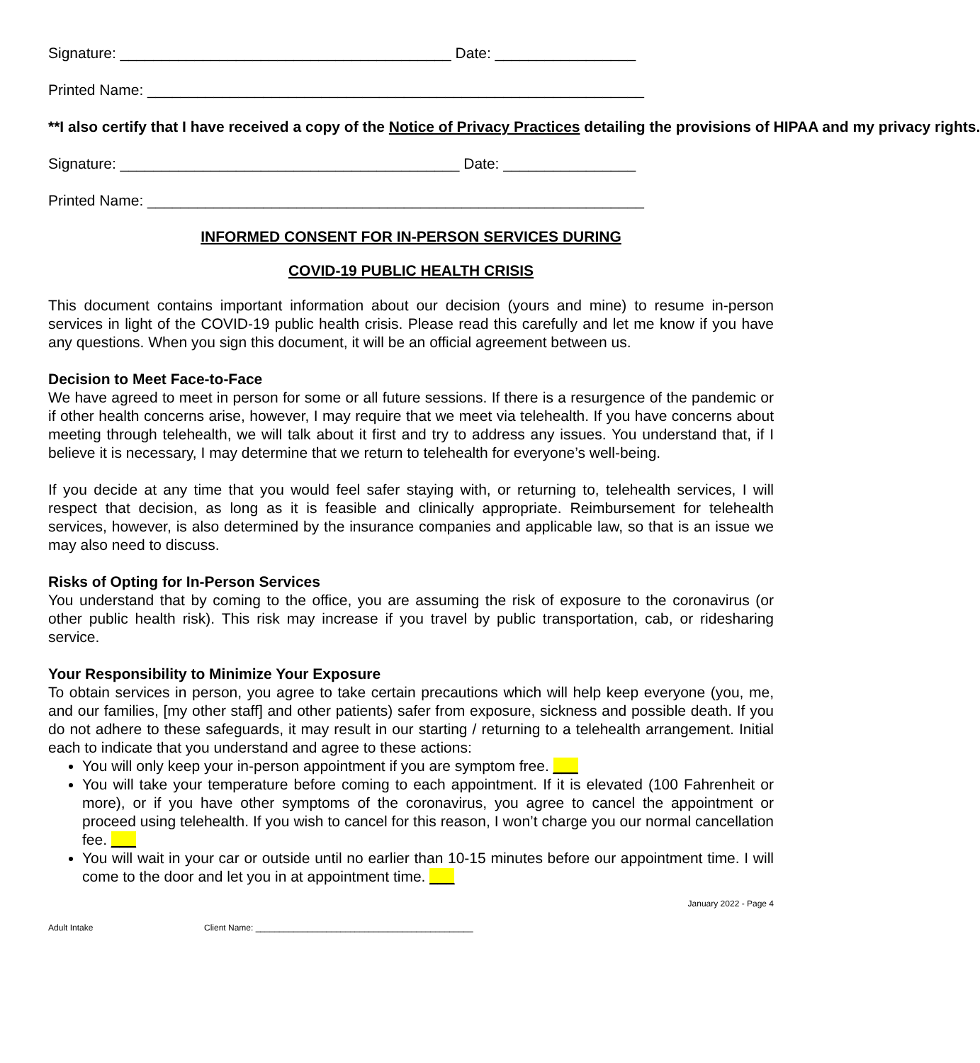Signature: ________________________________________ Date: _________________
Printed Name: ____________________________________________________________
**I also certify that I have received a copy of the Notice of Privacy Practices detailing the provisions of HIPAA and my privacy rights.
Signature: _________________________________________ Date: ________________
Printed Name: ____________________________________________________________
INFORMED CONSENT FOR IN-PERSON SERVICES DURING
COVID-19 PUBLIC HEALTH CRISIS
This document contains important information about our decision (yours and mine) to resume in-person services in light of the COVID-19 public health crisis. Please read this carefully and let me know if you have any questions. When you sign this document, it will be an official agreement between us.
Decision to Meet Face-to-Face
We have agreed to meet in person for some or all future sessions. If there is a resurgence of the pandemic or if other health concerns arise, however, I may require that we meet via telehealth. If you have concerns about meeting through telehealth, we will talk about it first and try to address any issues. You understand that, if I believe it is necessary, I may determine that we return to telehealth for everyone’s well-being.
If you decide at any time that you would feel safer staying with, or returning to, telehealth services, I will respect that decision, as long as it is feasible and clinically appropriate. Reimbursement for telehealth services, however, is also determined by the insurance companies and applicable law, so that is an issue we may also need to discuss.
Risks of Opting for In-Person Services
You understand that by coming to the office, you are assuming the risk of exposure to the coronavirus (or other public health risk). This risk may increase if you travel by public transportation, cab, or ridesharing service.
Your Responsibility to Minimize Your Exposure
To obtain services in person, you agree to take certain precautions which will help keep everyone (you, me, and our families, [my other staff] and other patients) safer from exposure, sickness and possible death. If you do not adhere to these safeguards, it may result in our starting / returning to a telehealth arrangement. Initial each to indicate that you understand and agree to these actions:
You will only keep your in-person appointment if you are symptom free. ___
You will take your temperature before coming to each appointment. If it is elevated (100 Fahrenheit or more), or if you have other symptoms of the coronavirus, you agree to cancel the appointment or proceed using telehealth. If you wish to cancel for this reason, I won’t charge you our normal cancellation fee. ___
You will wait in your car or outside until no earlier than 10-15 minutes before our appointment time. I will come to the door and let you in at appointment time. ___
January 2022 - Page 4
Adult Intake Client Name: ______________________________________________